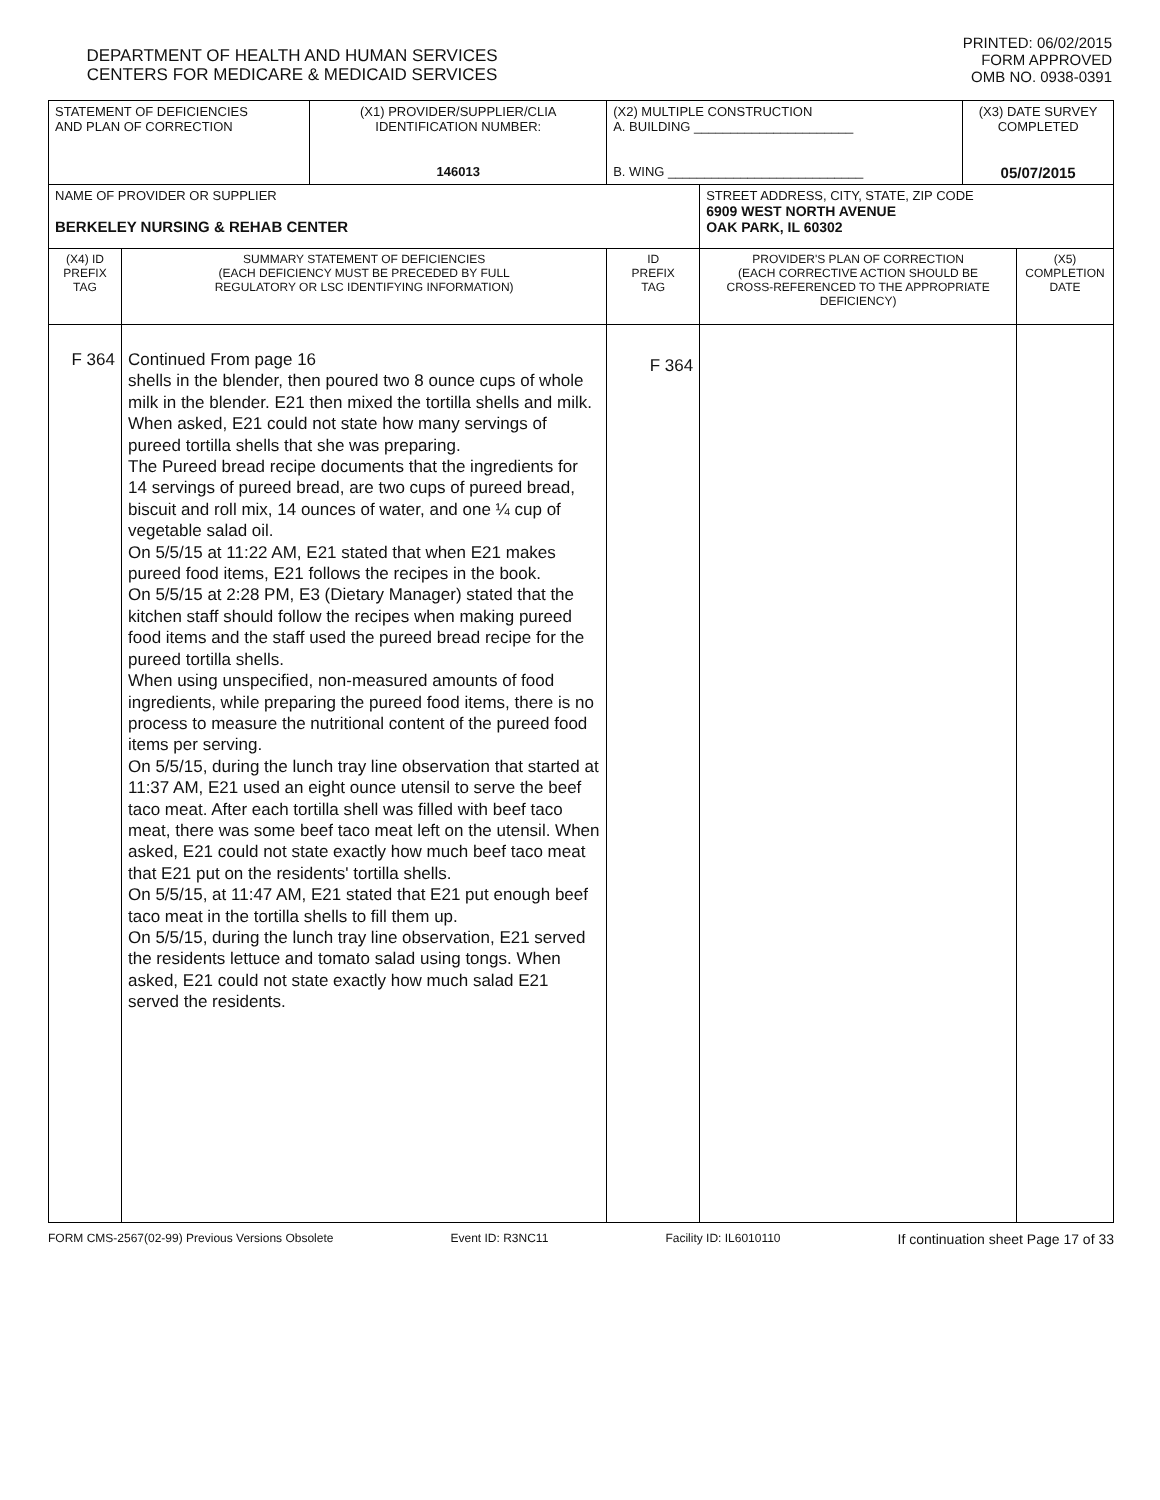DEPARTMENT OF HEALTH AND HUMAN SERVICES
CENTERS FOR MEDICARE & MEDICAID SERVICES
PRINTED: 06/02/2015
FORM APPROVED
OMB NO. 0938-0391
| STATEMENT OF DEFICIENCIES AND PLAN OF CORRECTION | | (X1) PROVIDER/SUPPLIER/CLIA IDENTIFICATION NUMBER: 146013 | (X2) MULTIPLE CONSTRUCTION A. BUILDING ______________________ B. WING ___________________________ | | (X3) DATE SURVEY COMPLETED 05/07/2015 | |
| NAME OF PROVIDER OR SUPPLIER BERKELEY NURSING & REHAB CENTER | | | | STREET ADDRESS, CITY, STATE, ZIP CODE 6909 WEST NORTH AVENUE OAK PARK, IL 60302 | | |
| (X4) ID PREFIX TAG | SUMMARY STATEMENT OF DEFICIENCIES (EACH DEFICIENCY MUST BE PRECEDED BY FULL REGULATORY OR LSC IDENTIFYING INFORMATION) | | ID PREFIX TAG | PROVIDER'S PLAN OF CORRECTION (EACH CORRECTIVE ACTION SHOULD BE CROSS-REFERENCED TO THE APPROPRIATE DEFICIENCY) | | (X5) COMPLETION DATE |
| F 364 | Continued From page 16 shells in the blender, then poured two 8 ounce cups of whole milk in the blender. E21 then mixed the tortilla shells and milk. When asked, E21 could not state how many servings of pureed tortilla shells that she was preparing. The Pureed bread recipe documents that the ingredients for 14 servings of pureed bread, are two cups of pureed bread, biscuit and roll mix, 14 ounces of water, and one ¼ cup of vegetable salad oil. On 5/5/15 at 11:22 AM, E21 stated that when E21 makes pureed food items, E21 follows the recipes in the book. On 5/5/15 at 2:28 PM, E3 (Dietary Manager) stated that the kitchen staff should follow the recipes when making pureed food items and the staff used the pureed bread recipe for the pureed tortilla shells. When using unspecified, non-measured amounts of food ingredients, while preparing the pureed food items, there is no process to measure the nutritional content of the pureed food items per serving. On 5/5/15, during the lunch tray line observation that started at 11:37 AM, E21 used an eight ounce utensil to serve the beef taco meat. After each tortilla shell was filled with beef taco meat, there was some beef taco meat left on the utensil. When asked, E21 could not state exactly how much beef taco meat that E21 put on the residents' tortilla shells. On 5/5/15, at 11:47 AM, E21 stated that E21 put enough beef taco meat in the tortilla shells to fill them up. On 5/5/15, during the lunch tray line observation, E21 served the residents lettuce and tomato salad using tongs. When asked, E21 could not state exactly how much salad E21 served the residents. | | F 364 | | | |
FORM CMS-2567(02-99) Previous Versions Obsolete Event ID: R3NC11 Facility ID: IL6010110 If continuation sheet Page 17 of 33